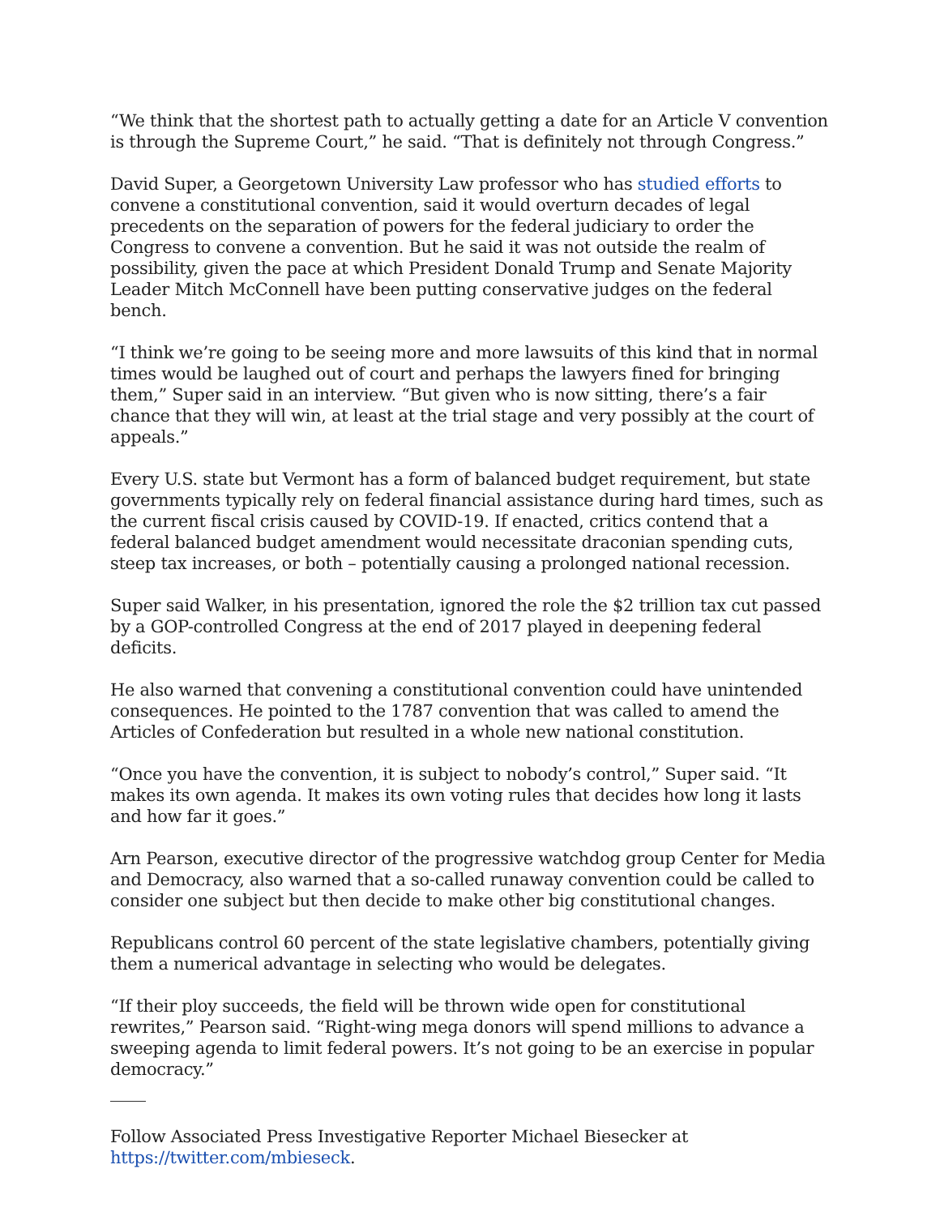“We think that the shortest path to actually getting a date for an Article V convention is through the Supreme Court,” he said. “That is definitely not through Congress.”
David Super, a Georgetown University Law professor who has studied efforts to convene a constitutional convention, said it would overturn decades of legal precedents on the separation of powers for the federal judiciary to order the Congress to convene a convention. But he said it was not outside the realm of possibility, given the pace at which President Donald Trump and Senate Majority Leader Mitch McConnell have been putting conservative judges on the federal bench.
“I think we’re going to be seeing more and more lawsuits of this kind that in normal times would be laughed out of court and perhaps the lawyers fined for bringing them,” Super said in an interview. “But given who is now sitting, there’s a fair chance that they will win, at least at the trial stage and very possibly at the court of appeals.”
Every U.S. state but Vermont has a form of balanced budget requirement, but state governments typically rely on federal financial assistance during hard times, such as the current fiscal crisis caused by COVID-19. If enacted, critics contend that a federal balanced budget amendment would necessitate draconian spending cuts, steep tax increases, or both – potentially causing a prolonged national recession.
Super said Walker, in his presentation, ignored the role the $2 trillion tax cut passed by a GOP-controlled Congress at the end of 2017 played in deepening federal deficits.
He also warned that convening a constitutional convention could have unintended consequences. He pointed to the 1787 convention that was called to amend the Articles of Confederation but resulted in a whole new national constitution.
“Once you have the convention, it is subject to nobody’s control,” Super said. “It makes its own agenda. It makes its own voting rules that decides how long it lasts and how far it goes.”
Arn Pearson, executive director of the progressive watchdog group Center for Media and Democracy, also warned that a so-called runaway convention could be called to consider one subject but then decide to make other big constitutional changes.
Republicans control 60 percent of the state legislative chambers, potentially giving them a numerical advantage in selecting who would be delegates.
“If their ploy succeeds, the field will be thrown wide open for constitutional rewrites,” Pearson said. “Right-wing mega donors will spend millions to advance a sweeping agenda to limit federal powers. It’s not going to be an exercise in popular democracy.”
Follow Associated Press Investigative Reporter Michael Biesecker at https://twitter.com/mbieseck.